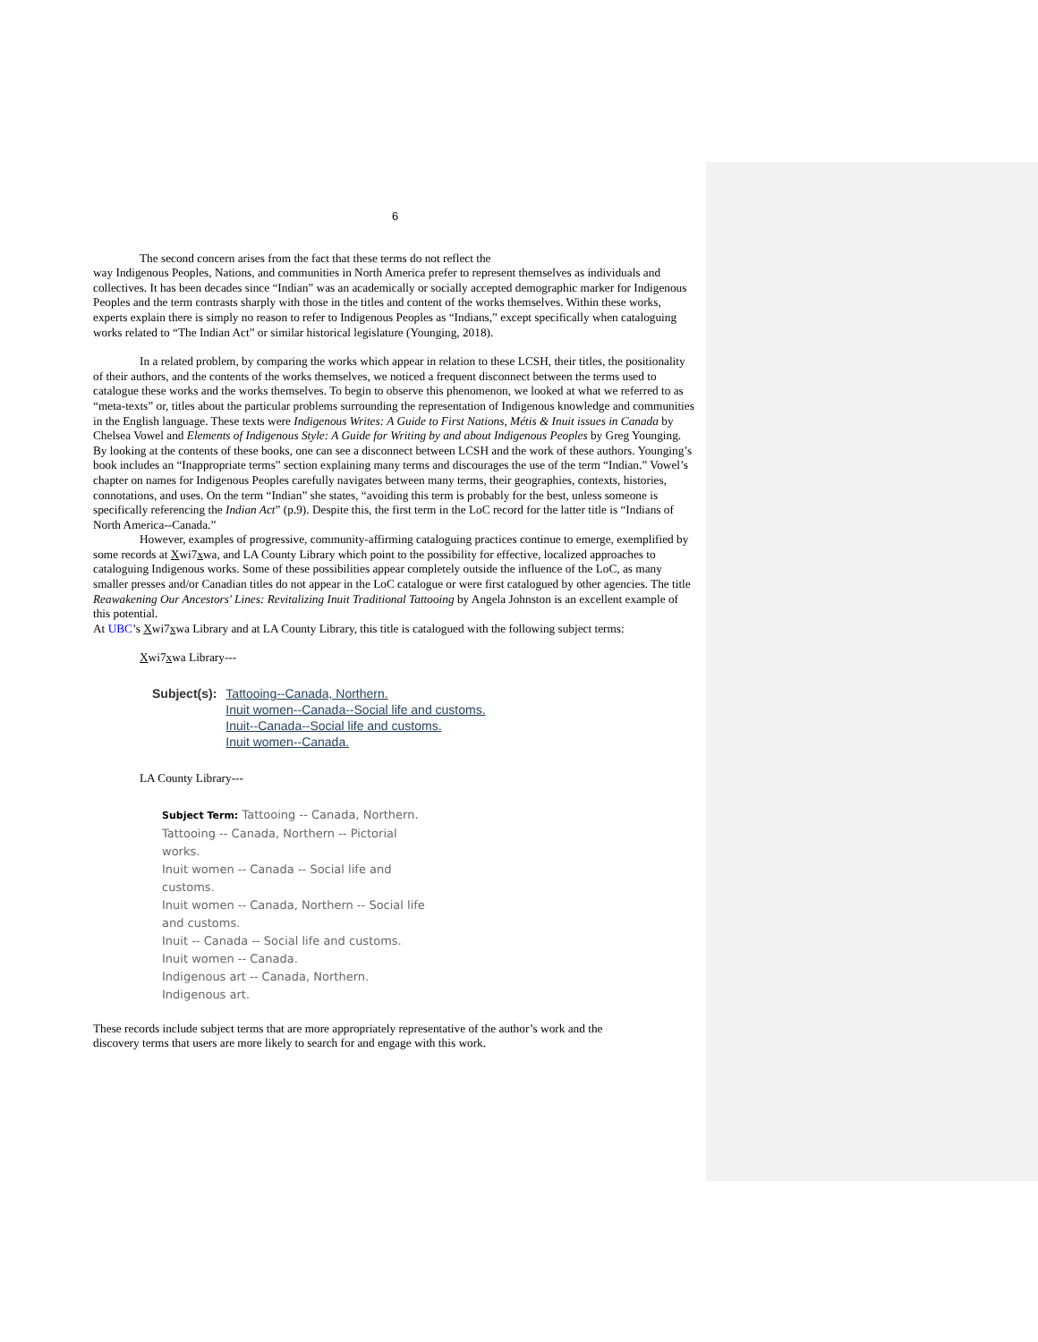6
The second concern arises from the fact that these terms do not reflect the
way Indigenous Peoples, Nations, and communities in North America prefer to represent themselves as individuals and collectives. It has been decades since “Indian” was an academically or socially accepted demographic marker for Indigenous Peoples and the term contrasts sharply with those in the titles and content of the works themselves. Within these works, experts explain there is simply no reason to refer to Indigenous Peoples as “Indians,” except specifically when cataloguing works related to “The Indian Act” or similar historical legislature (Younging, 2018).
In a related problem, by comparing the works which appear in relation to these LCSH, their titles, the positionality of their authors, and the contents of the works themselves, we noticed a frequent disconnect between the terms used to catalogue these works and the works themselves. To begin to observe this phenomenon, we looked at what we referred to as “meta-texts” or, titles about the particular problems surrounding the representation of Indigenous knowledge and communities in the English language. These texts were Indigenous Writes: A Guide to First Nations, Métis & Inuit issues in Canada by Chelsea Vowel and Elements of Indigenous Style: A Guide for Writing by and about Indigenous Peoples by Greg Younging. By looking at the contents of these books, one can see a disconnect between LCSH and the work of these authors. Younging’s book includes an “Inappropriate terms” section explaining many terms and discourages the use of the term “Indian.” Vowel’s chapter on names for Indigenous Peoples carefully navigates between many terms, their geographies, contexts, histories, connotations, and uses. On the term “Indian” she states, “avoiding this term is probably for the best, unless someone is specifically referencing the Indian Act” (p.9). Despite this, the first term in the LoC record for the latter title is “Indians of North America--Canada.”
However, examples of progressive, community-affirming cataloguing practices continue to emerge, exemplified by some records at Xwi7xwa, and LA County Library which point to the possibility for effective, localized approaches to cataloguing Indigenous works. Some of these possibilities appear completely outside the influence of the LoC, as many smaller presses and/or Canadian titles do not appear in the LoC catalogue or were first catalogued by other agencies. The title Reawakening Our Ancestors' Lines: Revitalizing Inuit Traditional Tattooing by Angela Johnston is an excellent example of this potential.
At UBC’s Xwi7xwa Library and at LA County Library, this title is catalogued with the following subject terms:
Xwi7xwa Library---
Subject(s): Tattooing--Canada, Northern.
Inuit women--Canada--Social life and customs.
Inuit--Canada--Social life and customs.
Inuit women--Canada.
LA County Library---
Subject Term: Tattooing -- Canada, Northern.
Tattooing -- Canada, Northern -- Pictorial works.
Inuit women -- Canada -- Social life and customs.
Inuit women -- Canada, Northern -- Social life and customs.
Inuit -- Canada -- Social life and customs.
Inuit women -- Canada.
Indigenous art -- Canada, Northern.
Indigenous art.
These records include subject terms that are more appropriately representative of the author’s work and the discovery terms that users are more likely to search for and engage with this work.